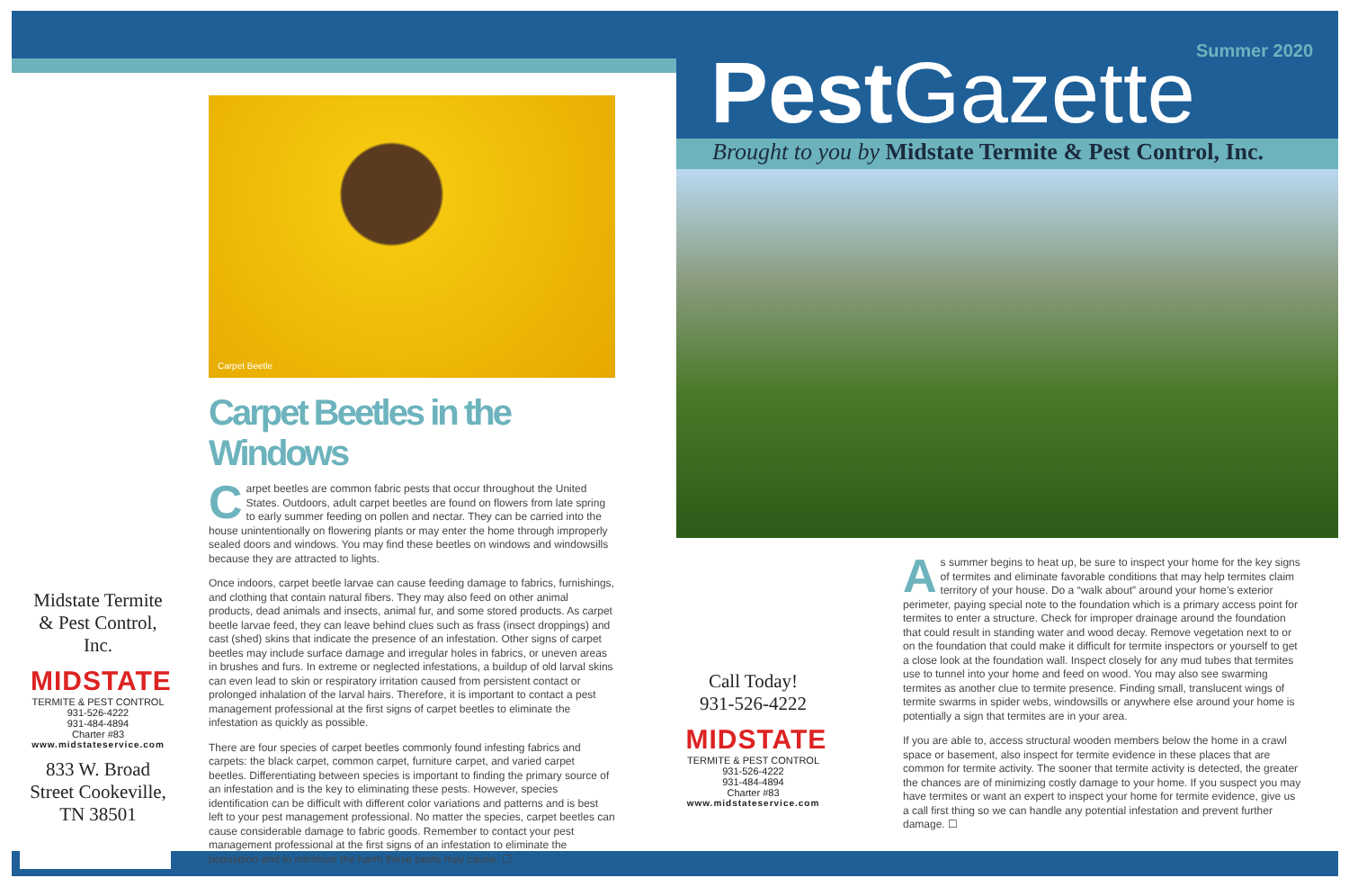Carpet Beetle
Carpet Beetles in the Windows
Carpet beetles are common fabric pests that occur throughout the United States. Outdoors, adult carpet beetles are found on flowers from late spring to early summer feeding on pollen and nectar. They can be carried into the house unintentionally on flowering plants or may enter the home through improperly sealed doors and windows. You may find these beetles on windows and windowsills because they are attracted to lights.
Once indoors, carpet beetle larvae can cause feeding damage to fabrics, furnishings, and clothing that contain natural fibers. They may also feed on other animal products, dead animals and insects, animal fur, and some stored products. As carpet beetle larvae feed, they can leave behind clues such as frass (insect droppings) and cast (shed) skins that indicate the presence of an infestation. Other signs of carpet beetles may include surface damage and irregular holes in fabrics, or uneven areas in brushes and furs. In extreme or neglected infestations, a buildup of old larval skins can even lead to skin or respiratory irritation caused from persistent contact or prolonged inhalation of the larval hairs. Therefore, it is important to contact a pest management professional at the first signs of carpet beetles to eliminate the infestation as quickly as possible.
There are four species of carpet beetles commonly found infesting fabrics and carpets: the black carpet, common carpet, furniture carpet, and varied carpet beetles. Differentiating between species is important to finding the primary source of an infestation and is the key to eliminating these pests. However, species identification can be difficult with different color variations and patterns and is best left to your pest management professional. No matter the species, carpet beetles can cause considerable damage to fabric goods. Remember to contact your pest management professional at the first signs of an infestation to eliminate the population and to minimize the harm these pests may cause. ☐
Midstate Termite & Pest Control, Inc.
MIDSTATE
TERMITE & PEST CONTROL
931-526-4222
931-484-4894
Charter #83
www.midstateservice.com
833 W. Broad Street Cookeville, TN 38501
Summer 2020
Pest Gazette
Brought to you by Midstate Termite & Pest Control, Inc.
Call Today!
931-526-4222
MIDSTATE
TERMITE & PEST CONTROL
931-526-4222
931-484-4894
Charter #83
www.midstateservice.com
As summer begins to heat up, be sure to inspect your home for the key signs of termites and eliminate favorable conditions that may help termites claim territory of your house. Do a “walk about” around your home’s exterior perimeter, paying special note to the foundation which is a primary access point for termites to enter a structure. Check for improper drainage around the foundation that could result in standing water and wood decay. Remove vegetation next to or on the foundation that could make it difficult for termite inspectors or yourself to get a close look at the foundation wall. Inspect closely for any mud tubes that termites use to tunnel into your home and feed on wood. You may also see swarming termites as another clue to termite presence. Finding small, translucent wings of termite swarms in spider webs, windowsills or anywhere else around your home is potentially a sign that termites are in your area.
If you are able to, access structural wooden members below the home in a crawl space or basement, also inspect for termite evidence in these places that are common for termite activity. The sooner that termite activity is detected, the greater the chances are of minimizing costly damage to your home. If you suspect you may have termites or want an expert to inspect your home for termite evidence, give us a call first thing so we can handle any potential infestation and prevent further damage. ☐